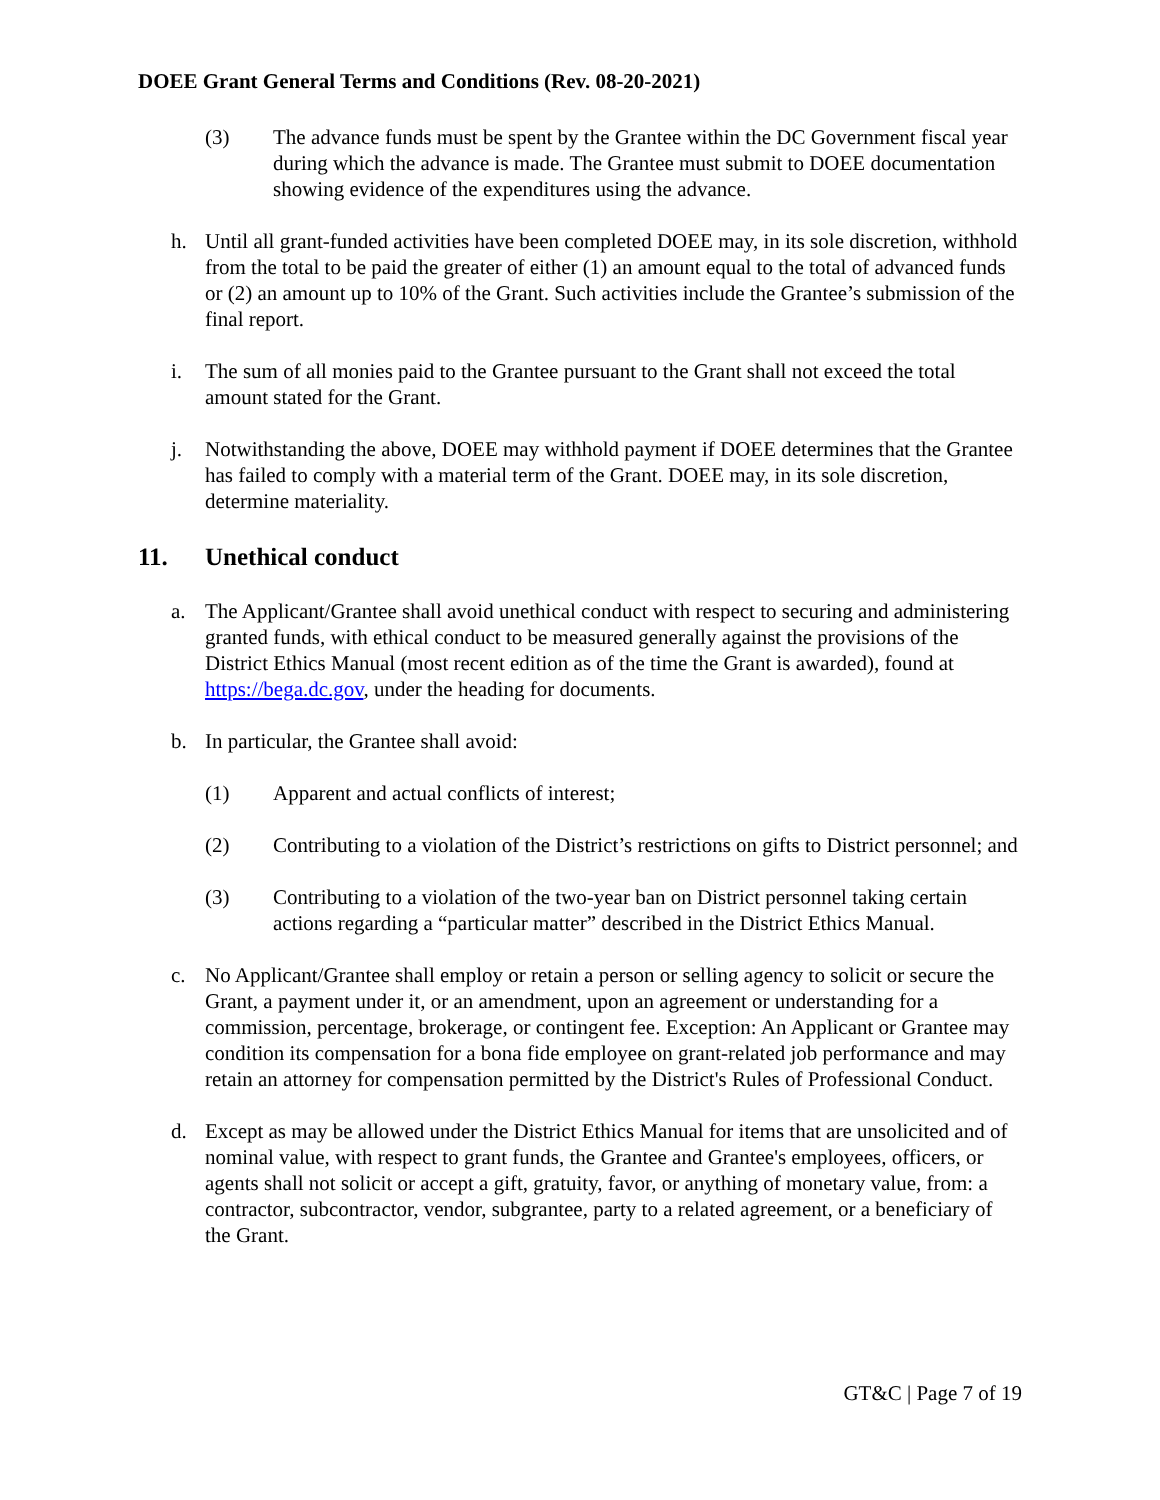DOEE Grant General Terms and Conditions (Rev. 08-20-2021)
(3) The advance funds must be spent by the Grantee within the DC Government fiscal year during which the advance is made. The Grantee must submit to DOEE documentation showing evidence of the expenditures using the advance.
h. Until all grant-funded activities have been completed DOEE may, in its sole discretion, withhold from the total to be paid the greater of either (1) an amount equal to the total of advanced funds or (2) an amount up to 10% of the Grant. Such activities include the Grantee’s submission of the final report.
i. The sum of all monies paid to the Grantee pursuant to the Grant shall not exceed the total amount stated for the Grant.
j. Notwithstanding the above, DOEE may withhold payment if DOEE determines that the Grantee has failed to comply with a material term of the Grant. DOEE may, in its sole discretion, determine materiality.
11. Unethical conduct
a. The Applicant/Grantee shall avoid unethical conduct with respect to securing and administering granted funds, with ethical conduct to be measured generally against the provisions of the District Ethics Manual (most recent edition as of the time the Grant is awarded), found at https://bega.dc.gov, under the heading for documents.
b. In particular, the Grantee shall avoid:
(1) Apparent and actual conflicts of interest;
(2) Contributing to a violation of the District’s restrictions on gifts to District personnel; and
(3) Contributing to a violation of the two-year ban on District personnel taking certain actions regarding a “particular matter” described in the District Ethics Manual.
c. No Applicant/Grantee shall employ or retain a person or selling agency to solicit or secure the Grant, a payment under it, or an amendment, upon an agreement or understanding for a commission, percentage, brokerage, or contingent fee. Exception: An Applicant or Grantee may condition its compensation for a bona fide employee on grant-related job performance and may retain an attorney for compensation permitted by the District's Rules of Professional Conduct.
d. Except as may be allowed under the District Ethics Manual for items that are unsolicited and of nominal value, with respect to grant funds, the Grantee and Grantee's employees, officers, or agents shall not solicit or accept a gift, gratuity, favor, or anything of monetary value, from: a contractor, subcontractor, vendor, subgrantee, party to a related agreement, or a beneficiary of the Grant.
GT&C | Page 7 of 19